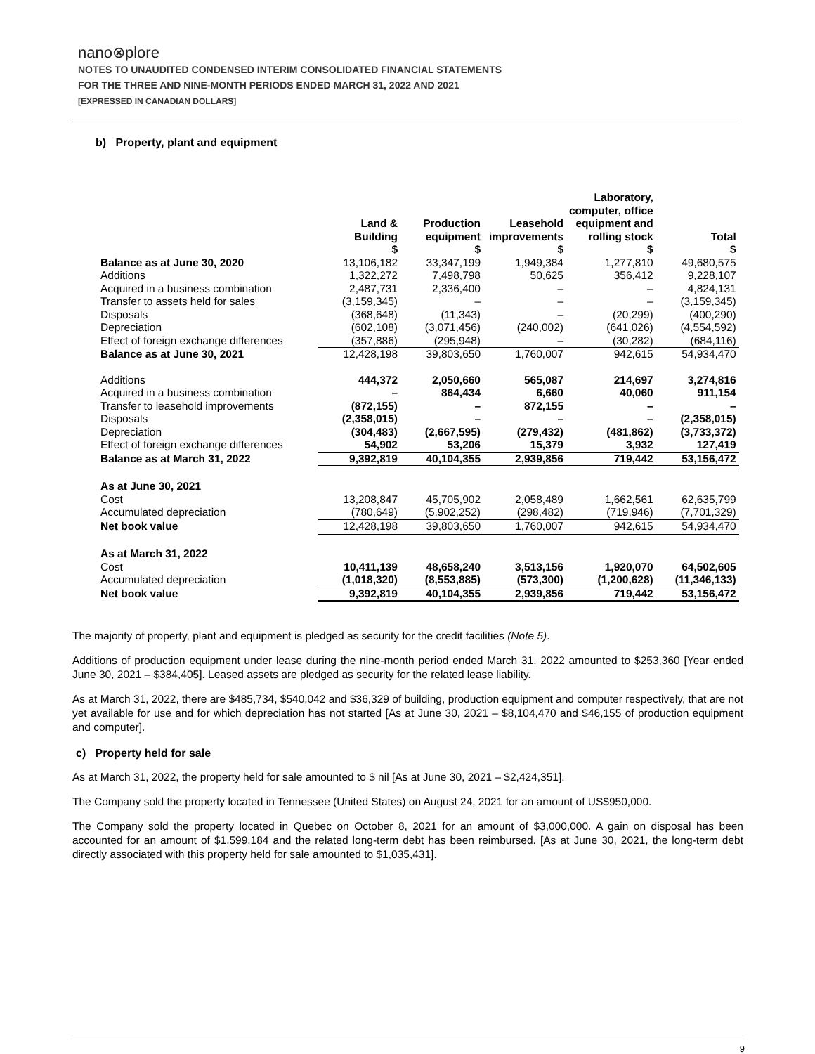nano⊗plore
NOTES TO UNAUDITED CONDENSED INTERIM CONSOLIDATED FINANCIAL STATEMENTS
FOR THE THREE AND NINE-MONTH PERIODS ENDED MARCH 31, 2022 AND 2021
[EXPRESSED IN CANADIAN DOLLARS]
b) Property, plant and equipment
| | Land & Building $ | Production equipment $ | Leasehold improvements $ | Laboratory, computer, office equipment and rolling stock $ | Total $ |
| --- | --- | --- | --- | --- | --- |
| Balance as at June 30, 2020 | 13,106,182 | 33,347,199 | 1,949,384 | 1,277,810 | 49,680,575 |
| Additions | 1,322,272 | 7,498,798 | 50,625 | 356,412 | 9,228,107 |
| Acquired in a business combination | 2,487,731 | 2,336,400 | – | – | 4,824,131 |
| Transfer to assets held for sales | (3,159,345) | – | – | – | (3,159,345) |
| Disposals | (368,648) | (11,343) | – | (20,299) | (400,290) |
| Depreciation | (602,108) | (3,071,456) | (240,002) | (641,026) | (4,554,592) |
| Effect of foreign exchange differences | (357,886) | (295,948) | – | (30,282) | (684,116) |
| Balance as at June 30, 2021 | 12,428,198 | 39,803,650 | 1,760,007 | 942,615 | 54,934,470 |
| Additions | 444,372 | 2,050,660 | 565,087 | 214,697 | 3,274,816 |
| Acquired in a business combination | – | 864,434 | 6,660 | 40,060 | 911,154 |
| Transfer to leasehold improvements | (872,155) | – | 872,155 | – | – |
| Disposals | (2,358,015) | – | – | – | (2,358,015) |
| Depreciation | (304,483) | (2,667,595) | (279,432) | (481,862) | (3,733,372) |
| Effect of foreign exchange differences | 54,902 | 53,206 | 15,379 | 3,932 | 127,419 |
| Balance as at March 31, 2022 | 9,392,819 | 40,104,355 | 2,939,856 | 719,442 | 53,156,472 |
| As at June 30, 2021 | | | | | |
| Cost | 13,208,847 | 45,705,902 | 2,058,489 | 1,662,561 | 62,635,799 |
| Accumulated depreciation | (780,649) | (5,902,252) | (298,482) | (719,946) | (7,701,329) |
| Net book value | 12,428,198 | 39,803,650 | 1,760,007 | 942,615 | 54,934,470 |
| As at March 31, 2022 | | | | | |
| Cost | 10,411,139 | 48,658,240 | 3,513,156 | 1,920,070 | 64,502,605 |
| Accumulated depreciation | (1,018,320) | (8,553,885) | (573,300) | (1,200,628) | (11,346,133) |
| Net book value | 9,392,819 | 40,104,355 | 2,939,856 | 719,442 | 53,156,472 |
The majority of property, plant and equipment is pledged as security for the credit facilities (Note 5).
Additions of production equipment under lease during the nine-month period ended March 31, 2022 amounted to $253,360 [Year ended June 30, 2021 – $384,405]. Leased assets are pledged as security for the related lease liability.
As at March 31, 2022, there are $485,734, $540,042 and $36,329 of building, production equipment and computer respectively, that are not yet available for use and for which depreciation has not started [As at June 30, 2021 – $8,104,470 and $46,155 of production equipment and computer].
c) Property held for sale
As at March 31, 2022, the property held for sale amounted to $ nil [As at June 30, 2021 – $2,424,351].
The Company sold the property located in Tennessee (United States) on August 24, 2021 for an amount of US$950,000.
The Company sold the property located in Quebec on October 8, 2021 for an amount of $3,000,000. A gain on disposal has been accounted for an amount of $1,599,184 and the related long-term debt has been reimbursed. [As at June 30, 2021, the long-term debt directly associated with this property held for sale amounted to $1,035,431].
9